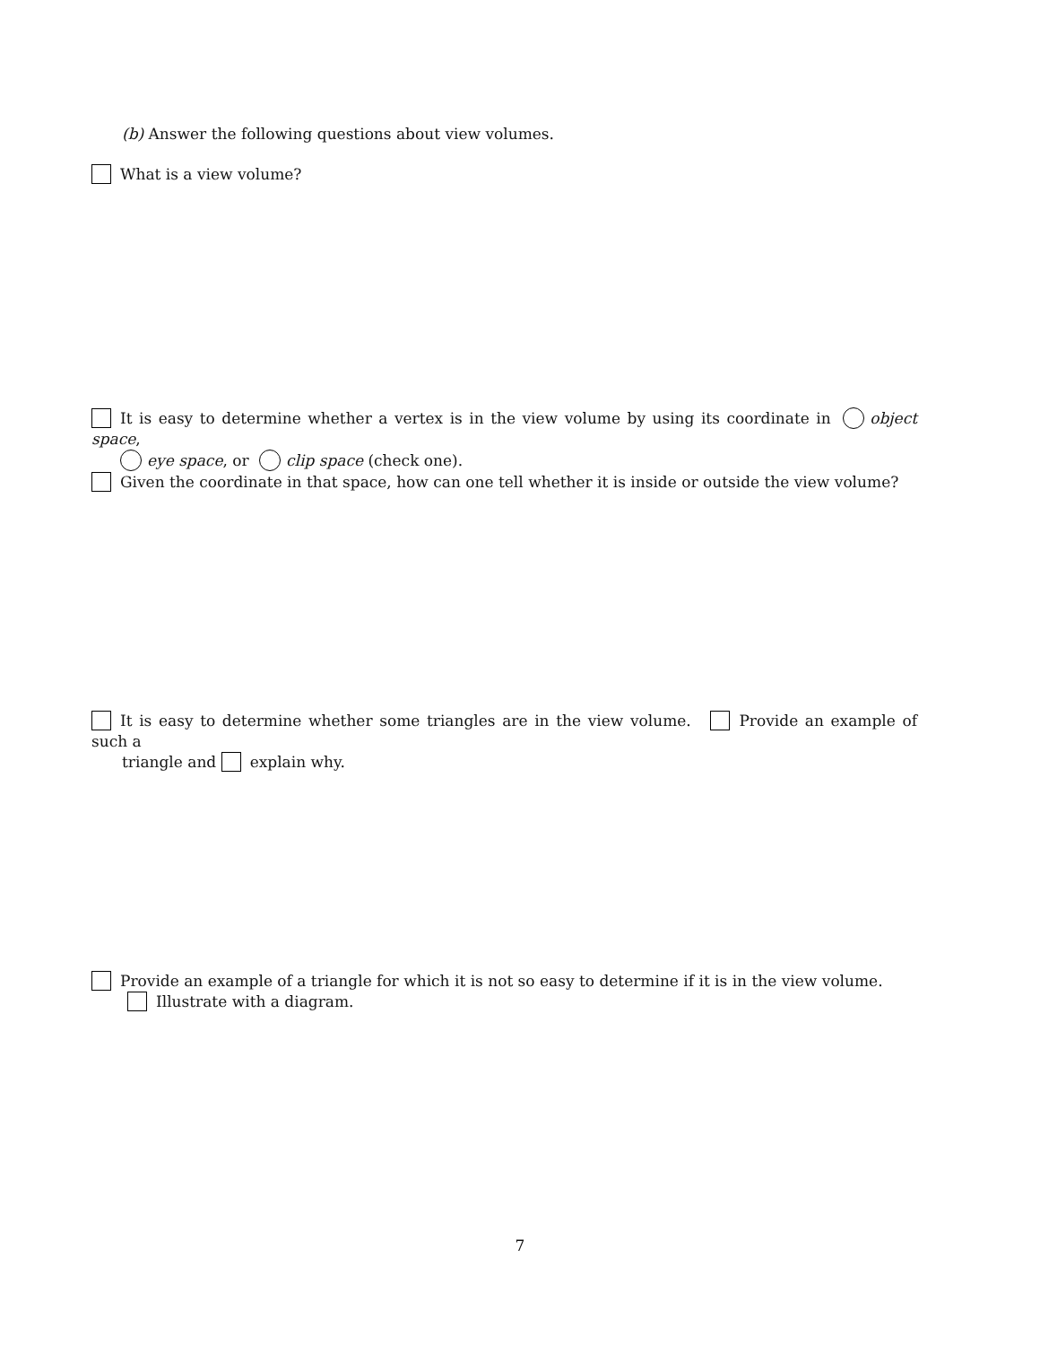(b) Answer the following questions about view volumes.
What is a view volume?
It is easy to determine whether a vertex is in the view volume by using its coordinate in object space,
eye space, or clip space (check one).
Given the coordinate in that space, how can one tell whether it is inside or outside the view volume?
It is easy to determine whether some triangles are in the view volume. Provide an example of such a
triangle and explain why.
Provide an example of a triangle for which it is not so easy to determine if it is in the view volume.
Illustrate with a diagram.
7